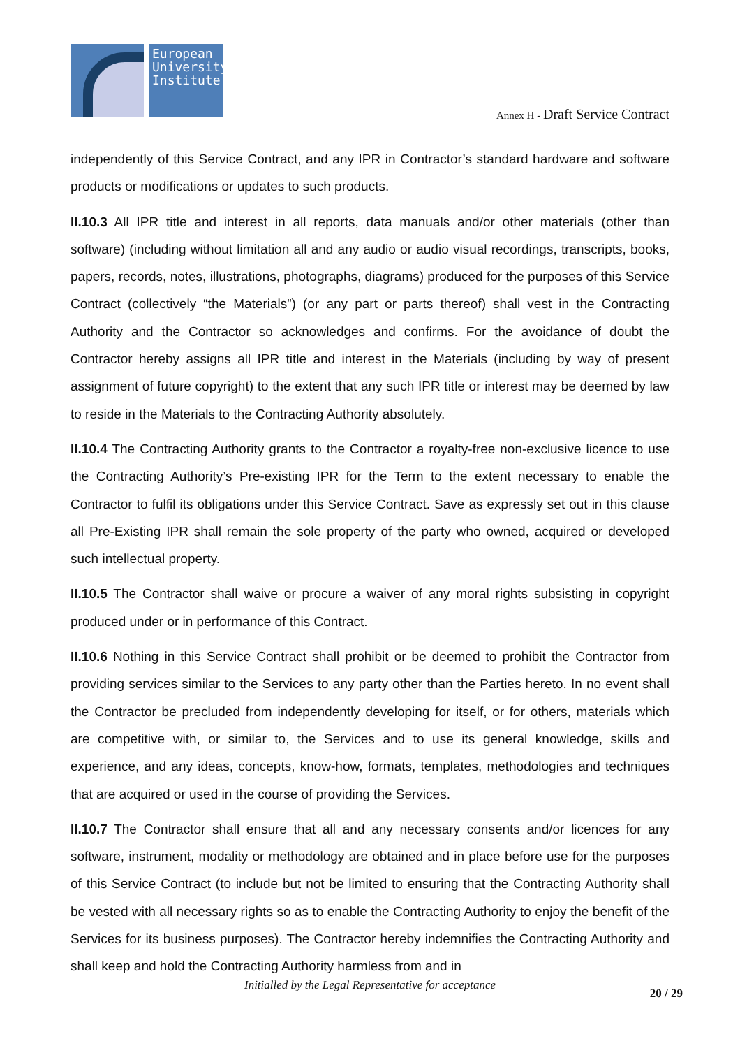European University Institute
Annex H - Draft Service Contract
independently of this Service Contract, and any IPR in Contractor’s standard hardware and software products or modifications or updates to such products.
II.10.3 All IPR title and interest in all reports, data manuals and/or other materials (other than software) (including without limitation all and any audio or audio visual recordings, transcripts, books, papers, records, notes, illustrations, photographs, diagrams) produced for the purposes of this Service Contract (collectively “the Materials”) (or any part or parts thereof) shall vest in the Contracting Authority and the Contractor so acknowledges and confirms. For the avoidance of doubt the Contractor hereby assigns all IPR title and interest in the Materials (including by way of present assignment of future copyright) to the extent that any such IPR title or interest may be deemed by law to reside in the Materials to the Contracting Authority absolutely.
II.10.4 The Contracting Authority grants to the Contractor a royalty-free non-exclusive licence to use the Contracting Authority’s Pre-existing IPR for the Term to the extent necessary to enable the Contractor to fulfil its obligations under this Service Contract. Save as expressly set out in this clause all Pre-Existing IPR shall remain the sole property of the party who owned, acquired or developed such intellectual property.
II.10.5 The Contractor shall waive or procure a waiver of any moral rights subsisting in copyright produced under or in performance of this Contract.
II.10.6 Nothing in this Service Contract shall prohibit or be deemed to prohibit the Contractor from providing services similar to the Services to any party other than the Parties hereto. In no event shall the Contractor be precluded from independently developing for itself, or for others, materials which are competitive with, or similar to, the Services and to use its general knowledge, skills and experience, and any ideas, concepts, know-how, formats, templates, methodologies and techniques that are acquired or used in the course of providing the Services.
II.10.7 The Contractor shall ensure that all and any necessary consents and/or licences for any software, instrument, modality or methodology are obtained and in place before use for the purposes of this Service Contract (to include but not be limited to ensuring that the Contracting Authority shall be vested with all necessary rights so as to enable the Contracting Authority to enjoy the benefit of the Services for its business purposes). The Contractor hereby indemnifies the Contracting Authority and shall keep and hold the Contracting Authority harmless from and in
Initialled by the Legal Representative for acceptance
20 / 29